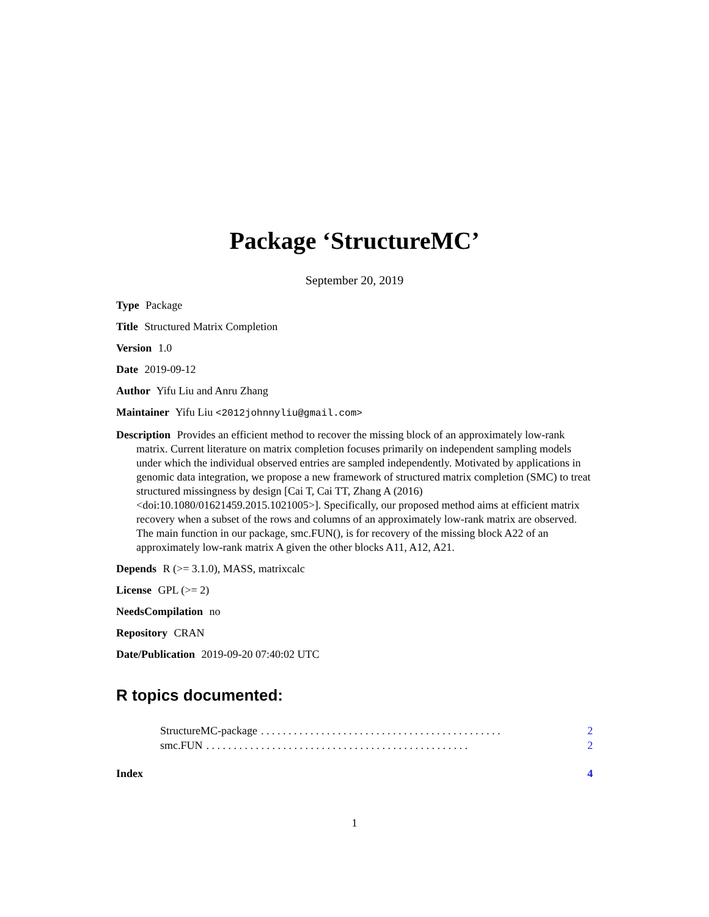Package ‘StructureMC’
September 20, 2019
Type Package
Title Structured Matrix Completion
Version 1.0
Date 2019-09-12
Author Yifu Liu and Anru Zhang
Maintainer Yifu Liu <2012johnnyliu@gmail.com>
Description Provides an efficient method to recover the missing block of an approximately low-rank matrix. Current literature on matrix completion focuses primarily on independent sampling models under which the individual observed entries are sampled independently. Motivated by applications in genomic data integration, we propose a new framework of structured matrix completion (SMC) to treat structured missingness by design [Cai T, Cai TT, Zhang A (2016) <doi:10.1080/01621459.2015.1021005>]. Specifically, our proposed method aims at efficient matrix recovery when a subset of the rows and columns of an approximately low-rank matrix are observed. The main function in our package, smc.FUN(), is for recovery of the missing block A22 of an approximately low-rank matrix A given the other blocks A11, A12, A21.
Depends R (>= 3.1.0), MASS, matrixcalc
License GPL (>= 2)
NeedsCompilation no
Repository CRAN
Date/Publication 2019-09-20 07:40:02 UTC
R topics documented:
StructureMC-package. . . . . . . . . . . . . . . . . . . . . . . . . . . . . . . . . . . . . . . . . . . . 2
smc.FUN. . . . . . . . . . . . . . . . . . . . . . . . . . . . . . . . . . . . . . . . . . . . . . . . 2
Index 4
1